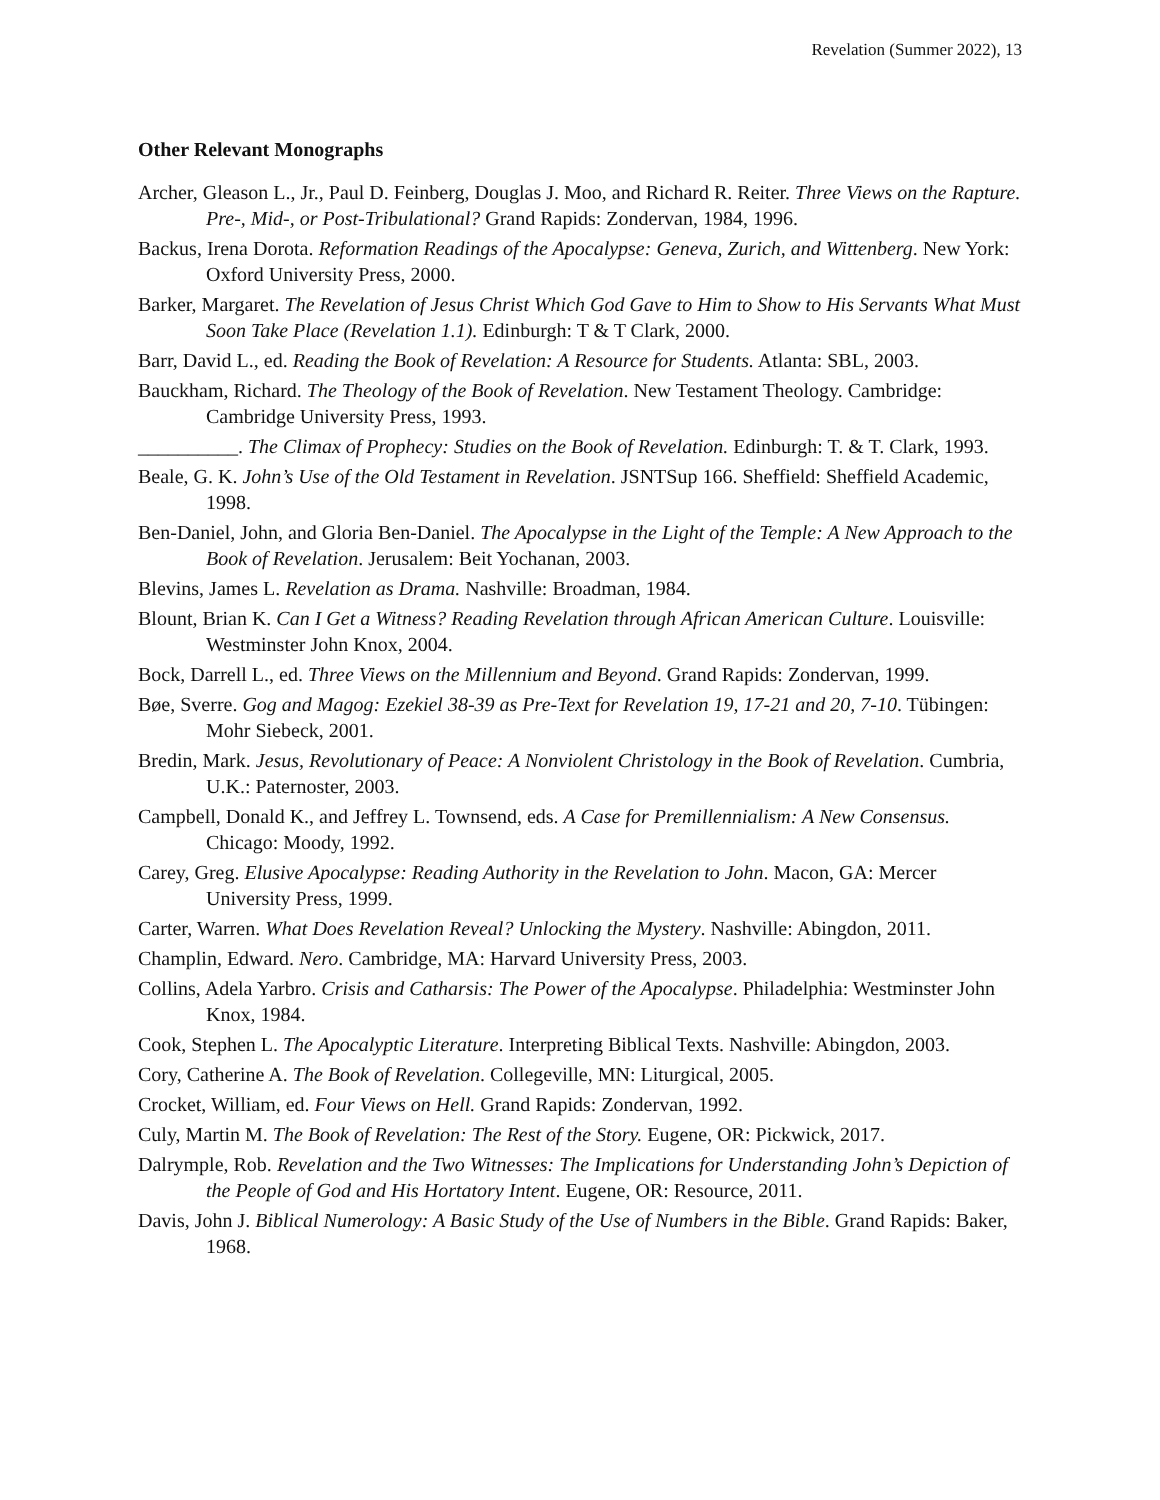Revelation (Summer 2022), 13
Other Relevant Monographs
Archer, Gleason L., Jr., Paul D. Feinberg, Douglas J. Moo, and Richard R. Reiter. Three Views on the Rapture. Pre-, Mid-, or Post-Tribulational? Grand Rapids: Zondervan, 1984, 1996.
Backus, Irena Dorota. Reformation Readings of the Apocalypse: Geneva, Zurich, and Wittenberg. New York: Oxford University Press, 2000.
Barker, Margaret. The Revelation of Jesus Christ Which God Gave to Him to Show to His Servants What Must Soon Take Place (Revelation 1.1). Edinburgh: T & T Clark, 2000.
Barr, David L., ed. Reading the Book of Revelation: A Resource for Students. Atlanta: SBL, 2003.
Bauckham, Richard. The Theology of the Book of Revelation. New Testament Theology. Cambridge: Cambridge University Press, 1993.
__________. The Climax of Prophecy: Studies on the Book of Revelation. Edinburgh: T. & T. Clark, 1993.
Beale, G. K. John’s Use of the Old Testament in Revelation. JSNTSup 166. Sheffield: Sheffield Academic, 1998.
Ben-Daniel, John, and Gloria Ben-Daniel. The Apocalypse in the Light of the Temple: A New Approach to the Book of Revelation. Jerusalem: Beit Yochanan, 2003.
Blevins, James L. Revelation as Drama. Nashville: Broadman, 1984.
Blount, Brian K. Can I Get a Witness? Reading Revelation through African American Culture. Louisville: Westminster John Knox, 2004.
Bock, Darrell L., ed. Three Views on the Millennium and Beyond. Grand Rapids: Zondervan, 1999.
Bøe, Sverre. Gog and Magog: Ezekiel 38-39 as Pre-Text for Revelation 19, 17-21 and 20, 7-10. Tübingen: Mohr Siebeck, 2001.
Bredin, Mark. Jesus, Revolutionary of Peace: A Nonviolent Christology in the Book of Revelation. Cumbria, U.K.: Paternoster, 2003.
Campbell, Donald K., and Jeffrey L. Townsend, eds. A Case for Premillennialism: A New Consensus. Chicago: Moody, 1992.
Carey, Greg. Elusive Apocalypse: Reading Authority in the Revelation to John. Macon, GA: Mercer University Press, 1999.
Carter, Warren. What Does Revelation Reveal? Unlocking the Mystery. Nashville: Abingdon, 2011.
Champlin, Edward. Nero. Cambridge, MA: Harvard University Press, 2003.
Collins, Adela Yarbro. Crisis and Catharsis: The Power of the Apocalypse. Philadelphia: Westminster John Knox, 1984.
Cook, Stephen L. The Apocalyptic Literature. Interpreting Biblical Texts. Nashville: Abingdon, 2003.
Cory, Catherine A. The Book of Revelation. Collegeville, MN: Liturgical, 2005.
Crocket, William, ed. Four Views on Hell. Grand Rapids: Zondervan, 1992.
Culy, Martin M. The Book of Revelation: The Rest of the Story. Eugene, OR: Pickwick, 2017.
Dalrymple, Rob. Revelation and the Two Witnesses: The Implications for Understanding John’s Depiction of the People of God and His Hortatory Intent. Eugene, OR: Resource, 2011.
Davis, John J. Biblical Numerology: A Basic Study of the Use of Numbers in the Bible. Grand Rapids: Baker, 1968.